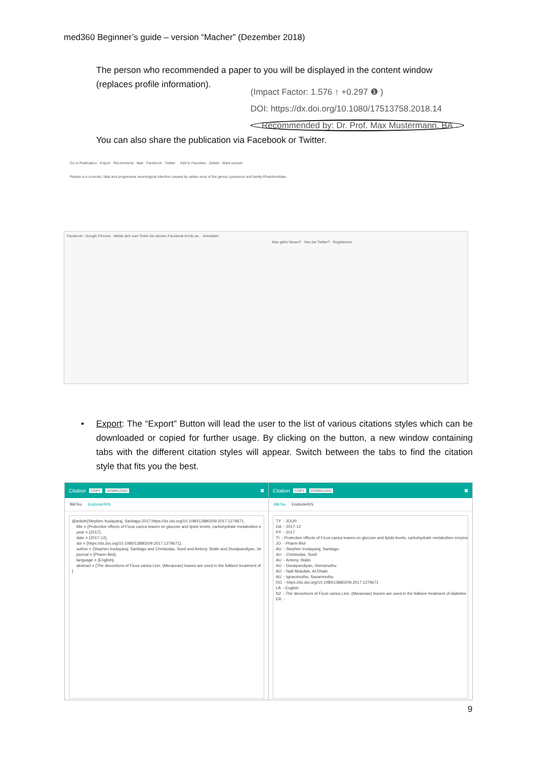med360 Beginner’s guide – version “Macher” (Dezember 2018)
The person who recommended a paper to you will be displayed in the content window
(replaces profile information).
(Impact Factor: 1.576 ↑ +0.297 ❶ )
DOI: https://dx.doi.org/10.1080/17513758.2018.14
Recommended by: Dr. Prof. Max Mustermann, BA
You can also share the publication via Facebook or Twitter.
Go to Publication · Export · Recommend · Mail · Facebook · Twitter Add to Favorites · Delete · Mark unread
Rabies is a zoonotic, fatal and progressive neurological infection caused by rabies virus of the genus Lyssavirus and family Rhabdoviridae...
Facebook - Google Chrome · Melde dich zum Teilen bei deinem Facebook-Konto an. · Anmelden
Was gibt's Neues? · Neu bei Twitter? · Registrieren
•
Export: The “Export” Button will lead the user to the list of various citations styles which can be downloaded or copied for further usage. By clicking on the button, a new window containing tabs with the different citation styles will appear. Switch between the tabs to find the citation style that fits you the best.
Citation COPY DOWNLOAD ✖
BibTex Endnote/RIS
@article{Stephen Irudayaraj, Santiagu:2017:https://dx.doi.org/10.1080/13880209.2017.1279671, title = {Protective effects of Ficus carica leaves on glucose and lipids levels, carbohydrate metabolism e year = {2017}, date = {2017-12}, doi = {https://dx.doi.org/10.1080/13880209.2017.1279671}, author = {Stephen Irudayaraj, Santiagu and Christudas, Sunil and Antony, Stalin and Duraipandiyan, Ve journal = {Pharm Biol}, language = {English}, abstract = {The decoctions of Ficus carica Linn. (Moraceae) leaves are used in the folklore treatment of }
Citation COPY DOWNLOAD ✖
BibTex EndnoteRIS
TY - JOUR DA - 2017-12 PY - 2017 TI - Protective effects of Ficus carica leaves on glucose and lipids levels, carbohydrate metabolism enzyme JO - Pharm Biol AU - Stephen Irudayaraj, Santiagu AU - Christudas, Sunil AU - Antony, Stalin AU - Duraipandiyan, Veeramuthu AU - Naif Abdullah, Al-Dhabi AU - Ignacimuthu, Savarimuthu DO - https://dx.doi.org/10.1080/13880209.2017.1279671 LA - English N2 - The decoctions of Ficus carica Linn. (Moraceae) leaves are used in the folklore treatment of diabetes ER -
9